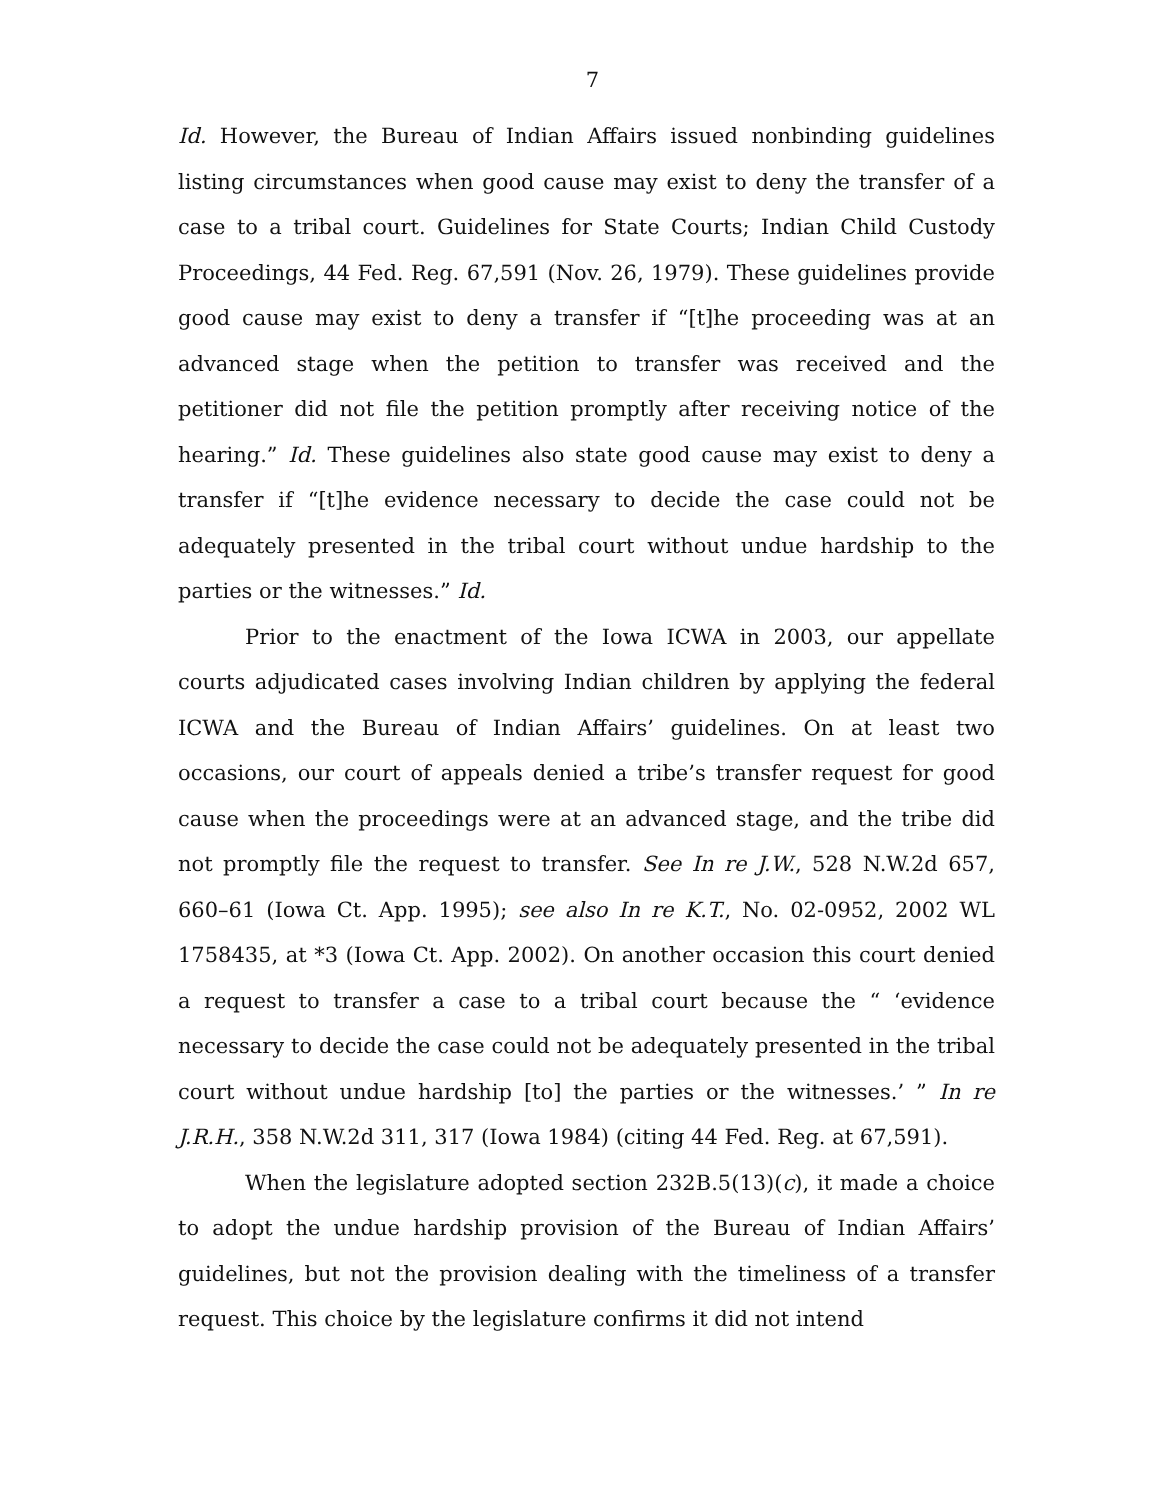7
Id. However, the Bureau of Indian Affairs issued nonbinding guidelines listing circumstances when good cause may exist to deny the transfer of a case to a tribal court. Guidelines for State Courts; Indian Child Custody Proceedings, 44 Fed. Reg. 67,591 (Nov. 26, 1979). These guidelines provide good cause may exist to deny a transfer if “[t]he proceeding was at an advanced stage when the petition to transfer was received and the petitioner did not file the petition promptly after receiving notice of the hearing.” Id. These guidelines also state good cause may exist to deny a transfer if “[t]he evidence necessary to decide the case could not be adequately presented in the tribal court without undue hardship to the parties or the witnesses.” Id.
Prior to the enactment of the Iowa ICWA in 2003, our appellate courts adjudicated cases involving Indian children by applying the federal ICWA and the Bureau of Indian Affairs’ guidelines. On at least two occasions, our court of appeals denied a tribe’s transfer request for good cause when the proceedings were at an advanced stage, and the tribe did not promptly file the request to transfer. See In re J.W., 528 N.W.2d 657, 660–61 (Iowa Ct. App. 1995); see also In re K.T., No. 02-0952, 2002 WL 1758435, at *3 (Iowa Ct. App. 2002). On another occasion this court denied a request to transfer a case to a tribal court because the “ ‘evidence necessary to decide the case could not be adequately presented in the tribal court without undue hardship [to] the parties or the witnesses.’ ” In re J.R.H., 358 N.W.2d 311, 317 (Iowa 1984) (citing 44 Fed. Reg. at 67,591).
When the legislature adopted section 232B.5(13)(c), it made a choice to adopt the undue hardship provision of the Bureau of Indian Affairs’ guidelines, but not the provision dealing with the timeliness of a transfer request. This choice by the legislature confirms it did not intend